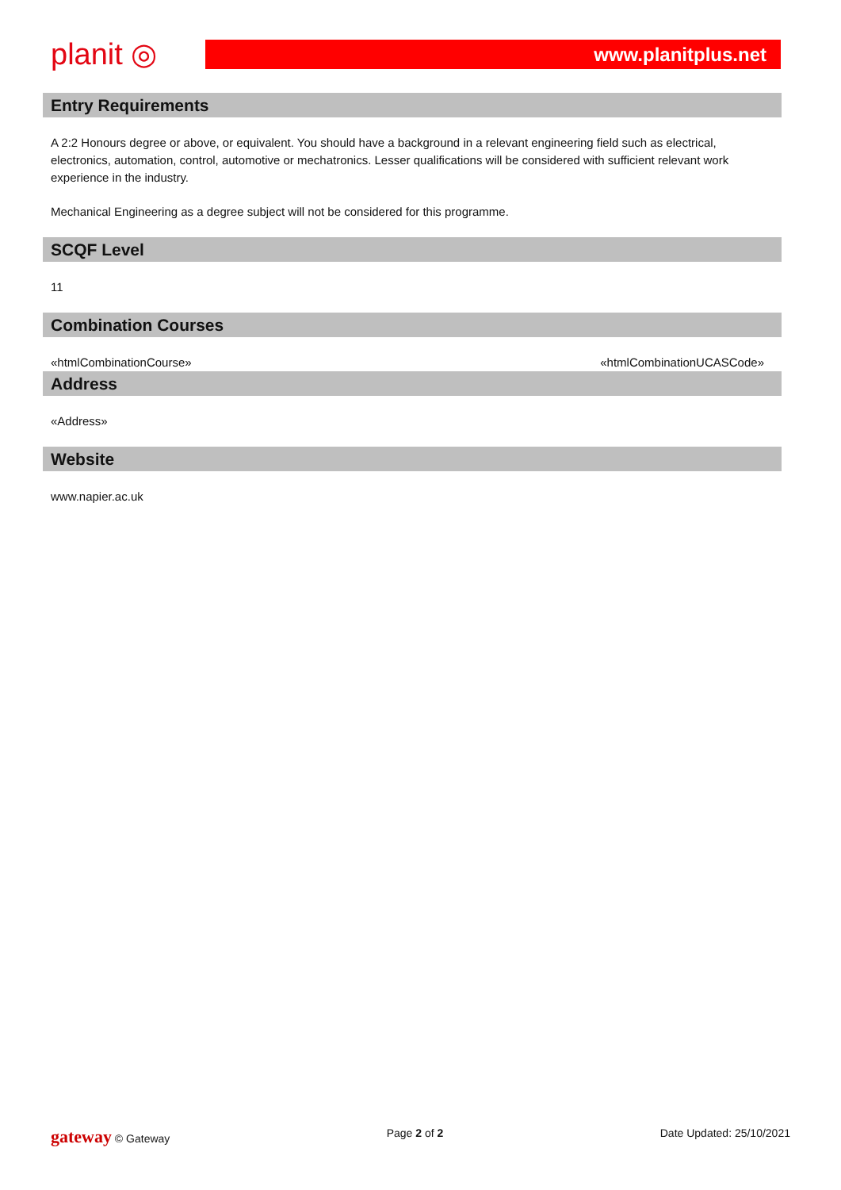planit ◎
www.planitplus.net
Entry Requirements
A 2:2 Honours degree or above, or equivalent. You should have a background in a relevant engineering field such as electrical, electronics, automation, control, automotive or mechatronics. Lesser qualifications will be considered with sufficient relevant work experience in the industry.
Mechanical Engineering as a degree subject will not be considered for this programme.
SCQF Level
11
Combination Courses
«htmlCombinationCourse» «htmlCombinationUCASCode»
Address
«Address»
Website
www.napier.ac.uk
gateway © Gateway Page 2 of 2 Date Updated: 25/10/2021